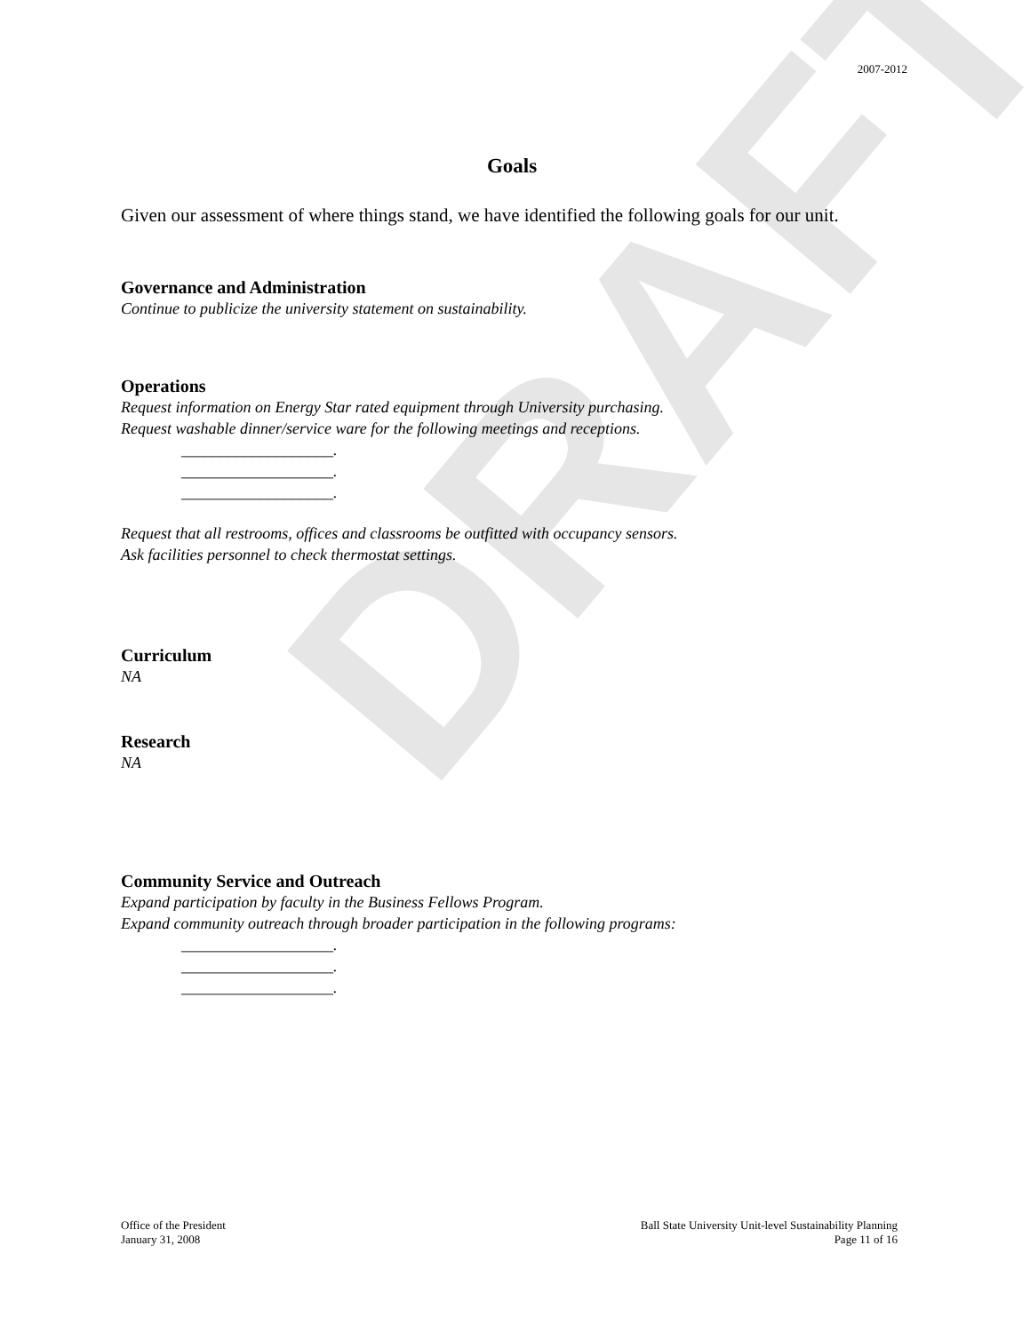DRAFT
2007-2012
Goals
Given our assessment of where things stand, we have identified the following goals for our unit.
Governance and Administration
Continue to publicize the university statement on sustainability.
Operations
Request information on Energy Star rated equipment through University purchasing.
Request washable dinner/service ware for the following meetings and receptions.
___________________.
___________________.
___________________.
Request that all restrooms, offices and classrooms be outfitted with occupancy sensors.
Ask facilities personnel to check thermostat settings.
Curriculum
NA
Research
NA
Community Service and Outreach
Expand participation by faculty in the Business Fellows Program.
Expand community outreach through broader participation in the following programs:
___________________.
___________________.
___________________.
Office of the President
January 31, 2008
Ball State University Unit-level Sustainability Planning
Page 11 of 16